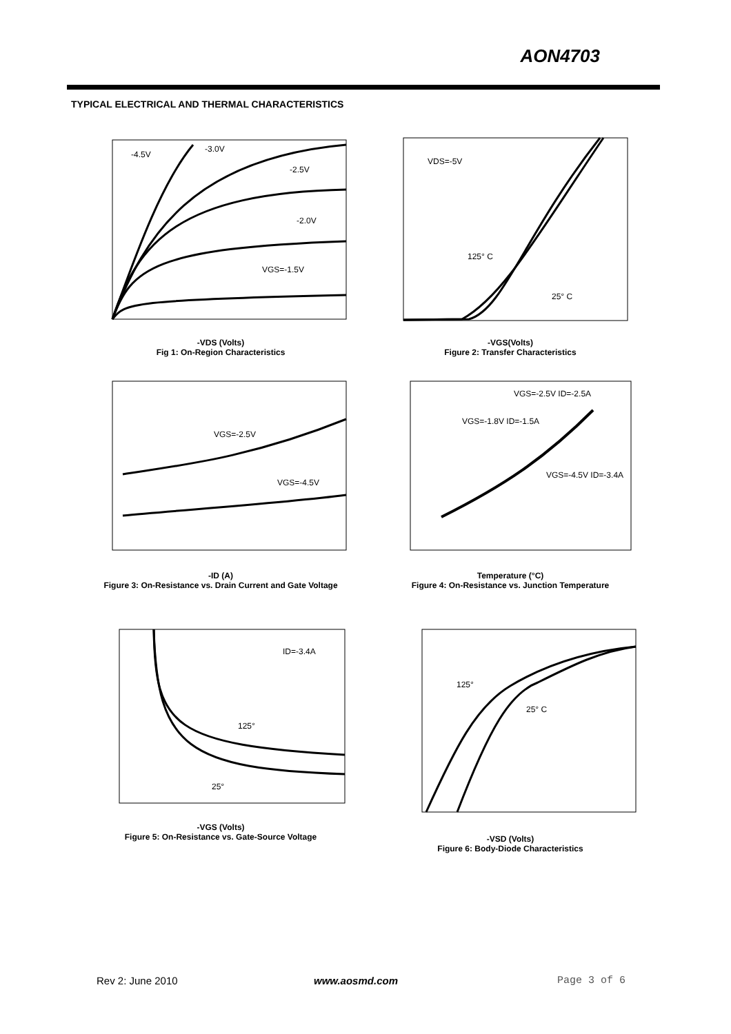AON4703
TYPICAL ELECTRICAL AND THERMAL CHARACTERISTICS
-4.5V
-3.0V
-2.5V
-2.0V
VGS=-1.5V
-VDS (Volts)
Fig 1: On-Region Characteristics
VDS=-5V
125° C
25° C
-VGS(Volts)
Figure 2: Transfer Characteristics
VGS=-2.5V
VGS=-4.5V
-ID (A)
Figure 3: On-Resistance vs. Drain Current and Gate Voltage
VGS=-2.5V ID=-2.5A
VGS=-1.8V ID=-1.5A
VGS=-4.5V ID=-3.4A
Temperature (°C)
Figure 4: On-Resistance vs. Junction Temperature
ID=-3.4A
125°
25°
-VGS (Volts)
Figure 5: On-Resistance vs. Gate-Source Voltage
125°
25° C
-VSD (Volts)
Figure 6: Body-Diode Characteristics
Rev 2: June 2010 www.aosmd.com Page 3 of 6